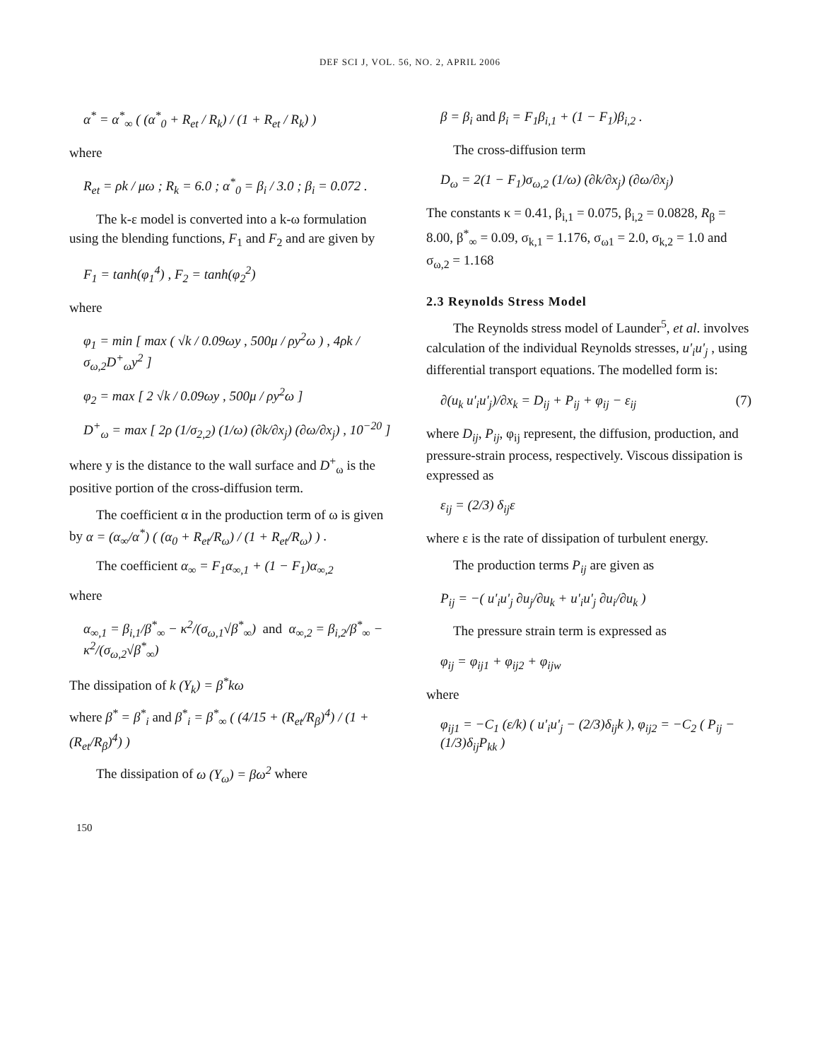DEF SCI J, VOL. 56, NO. 2, APRIL 2006
α<sup>*</sup> = α<sup>*</sup><sub>∞</sub> ( (α<sup>*</sup><sub>0</sub> + R<sub>et</sub> / R<sub>k</sub>) / (1 + R<sub>et</sub> / R<sub>k</sub>) )
where
R<sub>et</sub> = ρk / μω ; R<sub>k</sub> = 6.0 ; α<sup>*</sup><sub>0</sub> = β<sub>i</sub> / 3.0 ; β<sub>i</sub> = 0.072 .
The k-ε model is converted into a k-ω formulation using the blending functions, F<sub>1</sub> and F<sub>2</sub> and are given by
F<sub>1</sub> = tanh(φ<sub>1</sub><sup>4</sup>) , F<sub>2</sub> = tanh(φ<sub>2</sub><sup>2</sup>)
where
φ<sub>1</sub> = min [ max ( √k / 0.09ωy , 500μ / ρy<sup>2</sup>ω ) , 4ρk / σ<sub>ω,2</sub>D<sup>+</sup><sub>ω</sub>y<sup>2</sup> ]
φ<sub>2</sub> = max [ 2 √k / 0.09ωy , 500μ / ρy<sup>2</sup>ω ]
D<sup>+</sup><sub>ω</sub> = max [ 2ρ (1/σ<sub>2,2</sub>) (1/ω) (∂k/∂x<sub>j</sub>) (∂ω/∂x<sub>j</sub>) , 10<sup>−20</sup> ]
where y is the distance to the wall surface and D<sup>+</sup><sub>ω</sub> is the positive portion of the cross-diffusion term.
The coefficient α in the production term of ω is given by α = (α<sub>∞</sub>/α<sup>*</sup>) ( (α<sub>0</sub> + R<sub>et</sub>/R<sub>ω</sub>) / (1 + R<sub>et</sub>/R<sub>ω</sub>) ) .
The coefficient α<sub>∞</sub> = F<sub>1</sub>α<sub>∞,1</sub> + (1 − F<sub>1</sub>)α<sub>∞,2</sub>
where
α<sub>∞,1</sub> = β<sub>i,1</sub>/β<sup>*</sup><sub>∞</sub> − κ<sup>2</sup>/(σ<sub>ω,1</sub>√β<sup>*</sup><sub>∞</sub>) and α<sub>∞,2</sub> = β<sub>i,2</sub>/β<sup>*</sup><sub>∞</sub> − κ<sup>2</sup>/(σ<sub>ω,2</sub>√β<sup>*</sup><sub>∞</sub>)
The dissipation of k (Y<sub>k</sub>) = β<sup>*</sup>kω
where β<sup>*</sup> = β<sup>*</sup><sub>i</sub> and β<sup>*</sup><sub>i</sub> = β<sup>*</sup><sub>∞</sub> ( (4/15 + (R<sub>et</sub>/R<sub>β</sub>)<sup>4</sup>) / (1 + (R<sub>et</sub>/R<sub>β</sub>)<sup>4</sup>) )
The dissipation of ω (Y<sub>ω</sub>) = βω<sup>2</sup> where
β = β<sub>i</sub> and β<sub>i</sub> = F<sub>1</sub>β<sub>i,1</sub> + (1 − F<sub>1</sub>)β<sub>i,2</sub> .
The cross-diffusion term
D<sub>ω</sub> = 2(1 − F<sub>1</sub>)σ<sub>ω,2</sub> (1/ω) (∂k/∂x<sub>j</sub>) (∂ω/∂x<sub>j</sub>)
The constants κ = 0.41, β<sub>i,1</sub> = 0.075, β<sub>i,2</sub> = 0.0828, R<sub>β</sub> = 8.00, β<sup>*</sup><sub>∞</sub> = 0.09, σ<sub>k,1</sub> = 1.176, σ<sub>ω1</sub> = 2.0, σ<sub>k,2</sub> = 1.0 and σ<sub>ω,2</sub> = 1.168
2.3 Reynolds Stress Model
The Reynolds stress model of Launder<sup>5</sup>, et al. involves calculation of the individual Reynolds stresses, u'<sub>i</sub>u'<sub>j</sub> , using differential transport equations. The modelled form is:
∂(u<sub>k</sub> u'<sub>i</sub>u'<sub>j</sub>)/∂x<sub>k</sub> = D<sub>ij</sub> + P<sub>ij</sub> + φ<sub>ij</sub> − ε<sub>ij</sub> (7)
where D<sub>ij</sub>, P<sub>ij</sub>, φ<sub>ij</sub> represent, the diffusion, production, and pressure-strain process, respectively. Viscous dissipation is expressed as
ε<sub>ij</sub> = (2/3) δ<sub>ij</sub>ε
where ε is the rate of dissipation of turbulent energy.
The production terms P<sub>ij</sub> are given as
P<sub>ij</sub> = −( u'<sub>i</sub>u'<sub>j</sub> ∂u<sub>j</sub>/∂u<sub>k</sub> + u'<sub>i</sub>u'<sub>j</sub> ∂u<sub>i</sub>/∂u<sub>k</sub> )
The pressure strain term is expressed as
φ<sub>ij</sub> = φ<sub>ij1</sub> + φ<sub>ij2</sub> + φ<sub>ijw</sub>
where
φ<sub>ij1</sub> = −C<sub>1</sub> (ε/k) ( u'<sub>i</sub>u'<sub>j</sub> − (2/3)δ<sub>ij</sub>k ), φ<sub>ij2</sub> = −C<sub>2</sub> ( P<sub>ij</sub> − (1/3)δ<sub>ij</sub>P<sub>kk</sub> )
150